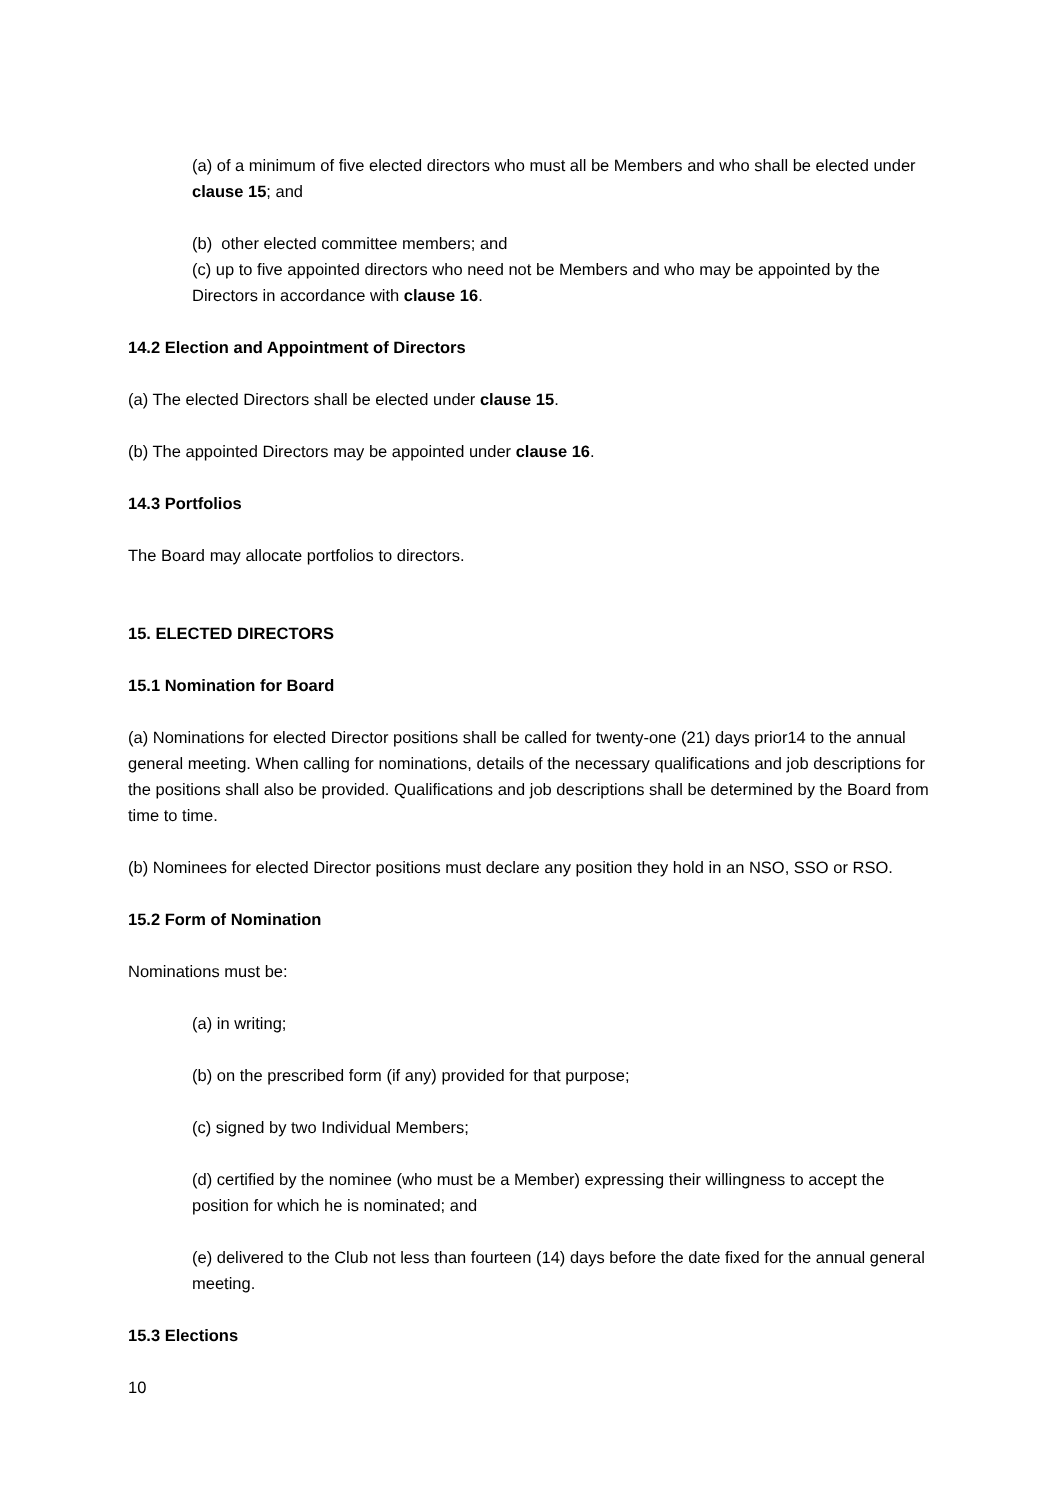(a) of a minimum of five elected directors who must all be Members and who shall be elected under clause 15; and
(b) other elected committee members; and
(c) up to five appointed directors who need not be Members and who may be appointed by the Directors in accordance with clause 16.
14.2 Election and Appointment of Directors
(a) The elected Directors shall be elected under clause 15.
(b) The appointed Directors may be appointed under clause 16.
14.3 Portfolios
The Board may allocate portfolios to directors.
15. ELECTED DIRECTORS
15.1 Nomination for Board
(a) Nominations for elected Director positions shall be called for twenty-one (21) days prior14 to the annual general meeting. When calling for nominations, details of the necessary qualifications and job descriptions for the positions shall also be provided. Qualifications and job descriptions shall be determined by the Board from time to time.
(b) Nominees for elected Director positions must declare any position they hold in an NSO, SSO or RSO.
15.2 Form of Nomination
Nominations must be:
(a) in writing;
(b) on the prescribed form (if any) provided for that purpose;
(c) signed by two Individual Members;
(d) certified by the nominee (who must be a Member) expressing their willingness to accept the position for which he is nominated; and
(e) delivered to the Club not less than fourteen (14) days before the date fixed for the annual general meeting.
15.3 Elections
10